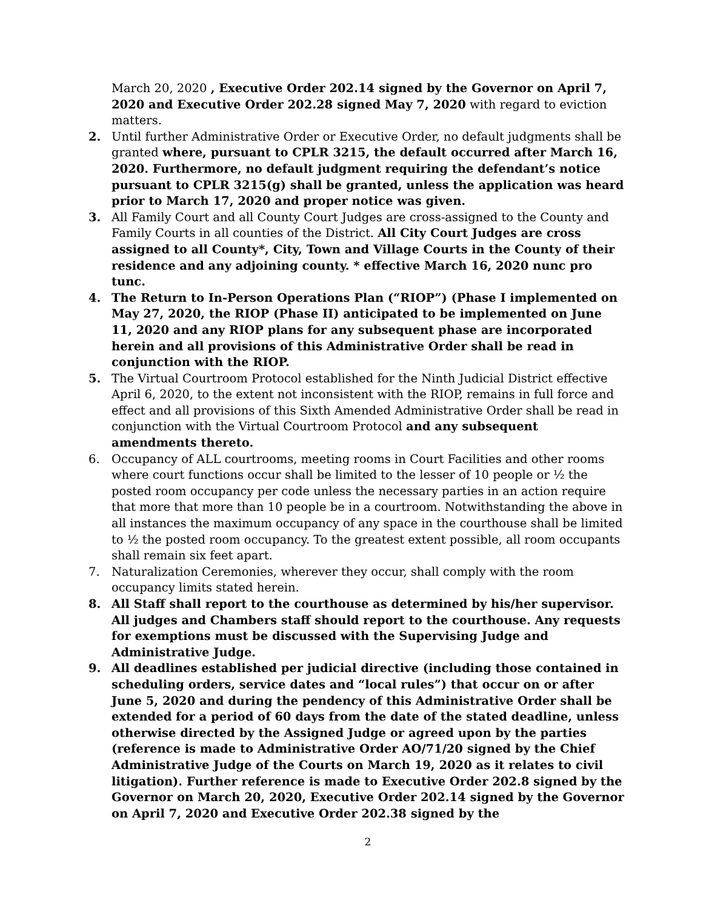March 20, 2020 , Executive Order 202.14 signed by the Governor on April 7, 2020 and Executive Order 202.28 signed May 7, 2020 with regard to eviction matters.
2. Until further Administrative Order or Executive Order, no default judgments shall be granted where, pursuant to CPLR 3215, the default occurred after March 16, 2020. Furthermore, no default judgment requiring the defendant’s notice pursuant to CPLR 3215(g) shall be granted, unless the application was heard prior to March 17, 2020 and proper notice was given.
3. All Family Court and all County Court Judges are cross-assigned to the County and Family Courts in all counties of the District. All City Court Judges are cross assigned to all County*, City, Town and Village Courts in the County of their residence and any adjoining county. * effective March 16, 2020 nunc pro tunc.
4. The Return to In-Person Operations Plan (“RIOP”) (Phase I implemented on May 27, 2020, the RIOP (Phase II) anticipated to be implemented on June 11, 2020 and any RIOP plans for any subsequent phase are incorporated herein and all provisions of this Administrative Order shall be read in conjunction with the RIOP.
5. The Virtual Courtroom Protocol established for the Ninth Judicial District effective April 6, 2020, to the extent not inconsistent with the RIOP, remains in full force and effect and all provisions of this Sixth Amended Administrative Order shall be read in conjunction with the Virtual Courtroom Protocol and any subsequent amendments thereto.
6. Occupancy of ALL courtrooms, meeting rooms in Court Facilities and other rooms where court functions occur shall be limited to the lesser of 10 people or ½ the posted room occupancy per code unless the necessary parties in an action require that more that more than 10 people be in a courtroom. Notwithstanding the above in all instances the maximum occupancy of any space in the courthouse shall be limited to ½ the posted room occupancy. To the greatest extent possible, all room occupants shall remain six feet apart.
7. Naturalization Ceremonies, wherever they occur, shall comply with the room occupancy limits stated herein.
8. All Staff shall report to the courthouse as determined by his/her supervisor. All judges and Chambers staff should report to the courthouse. Any requests for exemptions must be discussed with the Supervising Judge and Administrative Judge.
9. All deadlines established per judicial directive (including those contained in scheduling orders, service dates and “local rules”) that occur on or after June 5, 2020 and during the pendency of this Administrative Order shall be extended for a period of 60 days from the date of the stated deadline, unless otherwise directed by the Assigned Judge or agreed upon by the parties (reference is made to Administrative Order AO/71/20 signed by the Chief Administrative Judge of the Courts on March 19, 2020 as it relates to civil litigation). Further reference is made to Executive Order 202.8 signed by the Governor on March 20, 2020, Executive Order 202.14 signed by the Governor on April 7, 2020 and Executive Order 202.38 signed by the
2